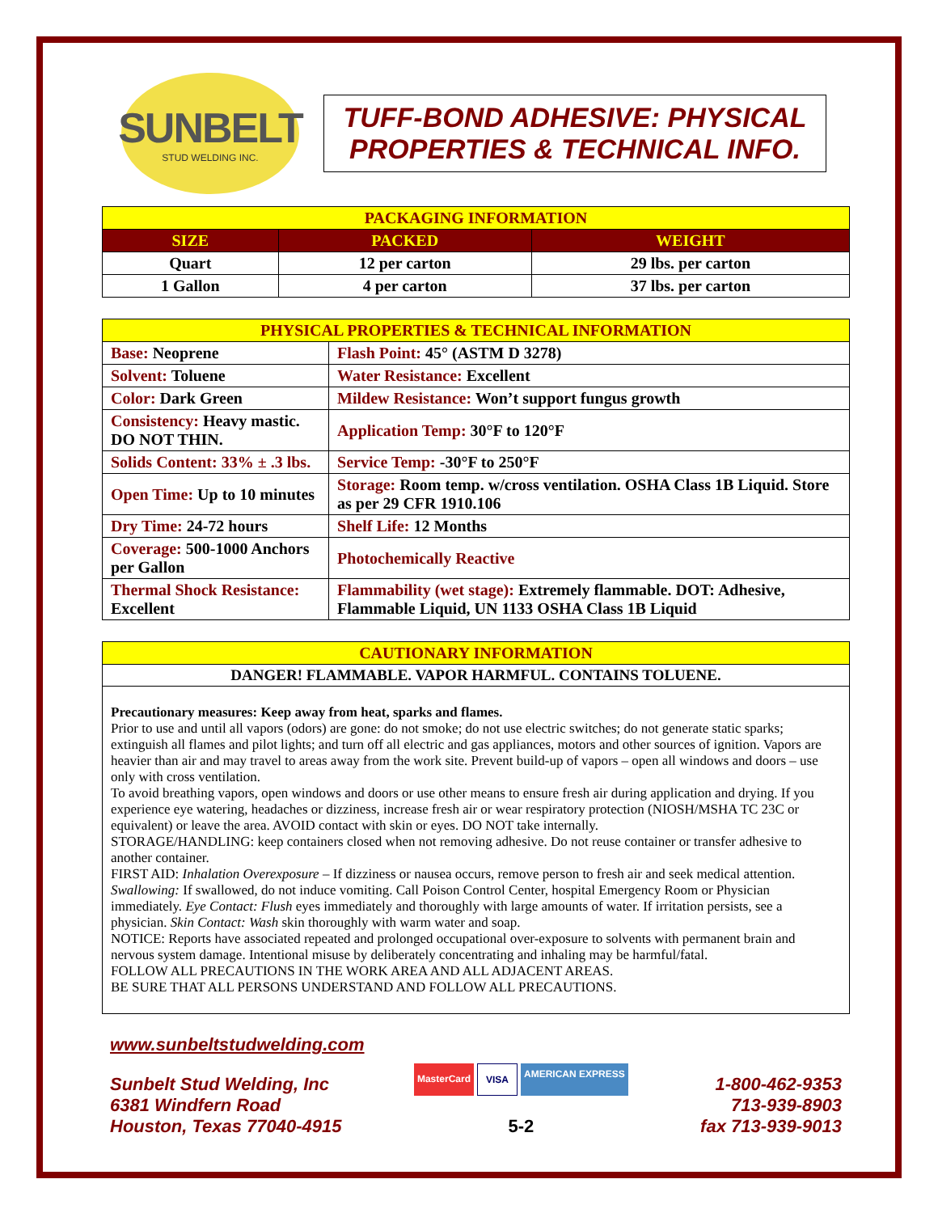SUNBELT
STUD WELDING INC.
TUFF-BOND ADHESIVE: PHYSICAL PROPERTIES & TECHNICAL INFO.
| PACKAGING INFORMATION | | |
| --- | --- | --- |
| SIZE | PACKED | WEIGHT |
| Quart | 12 per carton | 29 lbs. per carton |
| 1 Gallon | 4 per carton | 37 lbs. per carton |
| PHYSICAL PROPERTIES & TECHNICAL INFORMATION | |
| --- | --- |
| Base: Neoprene | Flash Point: 45° (ASTM D 3278) |
| Solvent: Toluene | Water Resistance: Excellent |
| Color: Dark Green | Mildew Resistance: Won’t support fungus growth |
| Consistency: Heavy mastic. DO NOT THIN. | Application Temp: 30°F to 120°F |
| Solids Content: 33% ± .3 lbs. | Service Temp: -30°F to 250°F |
| Open Time: Up to 10 minutes | Storage: Room temp. w/cross ventilation. OSHA Class 1B Liquid. Store as per 29 CFR 1910.106 |
| Dry Time: 24-72 hours | Shelf Life: 12 Months |
| Coverage: 500-1000 Anchors per Gallon | Photochemically Reactive |
| Thermal Shock Resistance: Excellent | Flammability (wet stage): Extremely flammable. DOT: Adhesive, Flammable Liquid, UN 1133 OSHA Class 1B Liquid |
| CAUTIONARY INFORMATION |
| --- |
| DANGER! FLAMMABLE. VAPOR HARMFUL. CONTAINS TOLUENE. |
Precautionary measures: Keep away from heat, sparks and flames.
Prior to use and until all vapors (odors) are gone: do not smoke; do not use electric switches; do not generate static sparks; extinguish all flames and pilot lights; and turn off all electric and gas appliances, motors and other sources of ignition. Vapors are heavier than air and may travel to areas away from the work site. Prevent build-up of vapors – open all windows and doors – use only with cross ventilation.
To avoid breathing vapors, open windows and doors or use other means to ensure fresh air during application and drying. If you experience eye watering, headaches or dizziness, increase fresh air or wear respiratory protection (NIOSH/MSHA TC 23C or equivalent) or leave the area. AVOID contact with skin or eyes. DO NOT take internally.
STORAGE/HANDLING: keep containers closed when not removing adhesive. Do not reuse container or transfer adhesive to another container.
FIRST AID: Inhalation Overexposure – If dizziness or nausea occurs, remove person to fresh air and seek medical attention. Swallowing: If swallowed, do not induce vomiting. Call Poison Control Center, hospital Emergency Room or Physician immediately. Eye Contact: Flush eyes immediately and thoroughly with large amounts of water. If irritation persists, see a physician. Skin Contact: Wash skin thoroughly with warm water and soap.
NOTICE: Reports have associated repeated and prolonged occupational over-exposure to solvents with permanent brain and nervous system damage. Intentional misuse by deliberately concentrating and inhaling may be harmful/fatal.
FOLLOW ALL PRECAUTIONS IN THE WORK AREA AND ALL ADJACENT AREAS.
BE SURE THAT ALL PERSONS UNDERSTAND AND FOLLOW ALL PRECAUTIONS.
www.sunbeltstudwelding.com
Sunbelt Stud Welding, Inc
6381 Windfern Road
Houston, Texas 77040-4915
MasterCard VISA AMERICAN EXPRESS
5-2
1-800-462-9353
713-939-8903
fax 713-939-9013